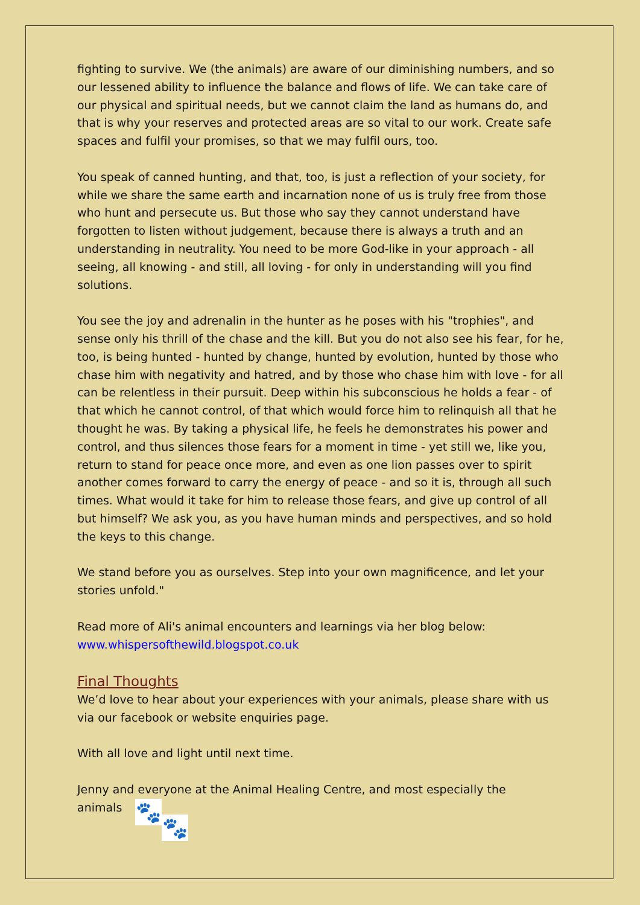fighting to survive. We (the animals) are aware of our diminishing numbers, and so our lessened ability to influence the balance and flows of life. We can take care of our physical and spiritual needs, but we cannot claim the land as humans do, and that is why your reserves and protected areas are so vital to our work. Create safe spaces and fulfil your promises, so that we may fulfil ours, too.
You speak of canned hunting, and that, too, is just a reflection of your society, for while we share the same earth and incarnation none of us is truly free from those who hunt and persecute us. But those who say they cannot understand have forgotten to listen without judgement, because there is always a truth and an understanding in neutrality. You need to be more God-like in your approach - all seeing, all knowing - and still, all loving - for only in understanding will you find solutions.
You see the joy and adrenalin in the hunter as he poses with his "trophies", and sense only his thrill of the chase and the kill. But you do not also see his fear, for he, too, is being hunted - hunted by change, hunted by evolution, hunted by those who chase him with negativity and hatred, and by those who chase him with love - for all can be relentless in their pursuit. Deep within his subconscious he holds a fear - of that which he cannot control, of that which would force him to relinquish all that he thought he was. By taking a physical life, he feels he demonstrates his power and control, and thus silences those fears for a moment in time - yet still we, like you, return to stand for peace once more, and even as one lion passes over to spirit another comes forward to carry the energy of peace - and so it is, through all such times. What would it take for him to release those fears, and give up control of all but himself? We ask you, as you have human minds and perspectives, and so hold the keys to this change.
We stand before you as ourselves. Step into your own magnificence, and let your stories unfold."
Read more of Ali's animal encounters and learnings via her blog below:
www.whispersofthewild.blogspot.co.uk
Final Thoughts
We’d love to hear about your experiences with your animals, please share with us via our facebook or website enquiries page.
With all love and light until next time.
Jenny and everyone at the Animal Healing Centre, and most especially the
animals 🐾 🐾